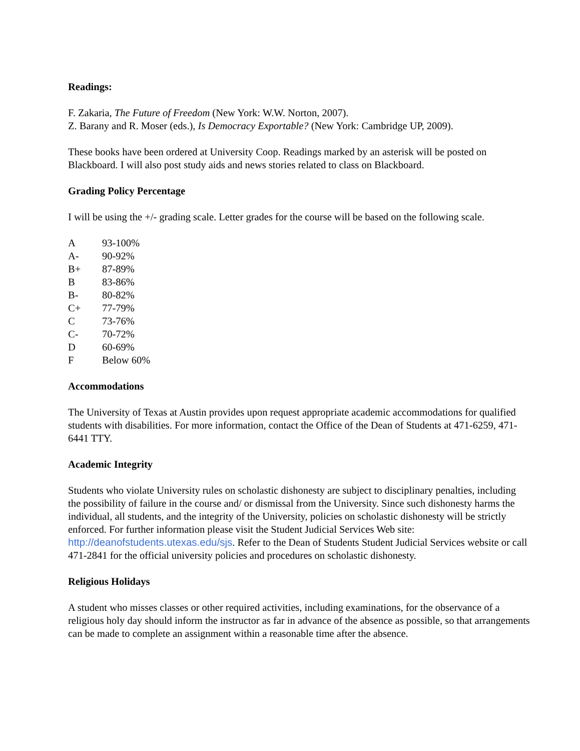Readings:
F. Zakaria, The Future of Freedom (New York: W.W. Norton, 2007).
Z. Barany and R. Moser (eds.), Is Democracy Exportable? (New York: Cambridge UP, 2009).
These books have been ordered at University Coop. Readings marked by an asterisk will be posted on Blackboard. I will also post study aids and news stories related to class on Blackboard.
Grading Policy Percentage
I will be using the +/- grading scale. Letter grades for the course will be based on the following scale.
| A | 93-100% |
| A- | 90-92% |
| B+ | 87-89% |
| B | 83-86% |
| B- | 80-82% |
| C+ | 77-79% |
| C | 73-76% |
| C- | 70-72% |
| D | 60-69% |
| F | Below 60% |
Accommodations
The University of Texas at Austin provides upon request appropriate academic accommodations for qualified students with disabilities. For more information, contact the Office of the Dean of Students at 471-6259, 471-6441 TTY.
Academic Integrity
Students who violate University rules on scholastic dishonesty are subject to disciplinary penalties, including the possibility of failure in the course and/ or dismissal from the University. Since such dishonesty harms the individual, all students, and the integrity of the University, policies on scholastic dishonesty will be strictly enforced. For further information please visit the Student Judicial Services Web site: http://deanofstudents.utexas.edu/sjs. Refer to the Dean of Students Student Judicial Services website or call 471-2841 for the official university policies and procedures on scholastic dishonesty.
Religious Holidays
A student who misses classes or other required activities, including examinations, for the observance of a religious holy day should inform the instructor as far in advance of the absence as possible, so that arrangements can be made to complete an assignment within a reasonable time after the absence.